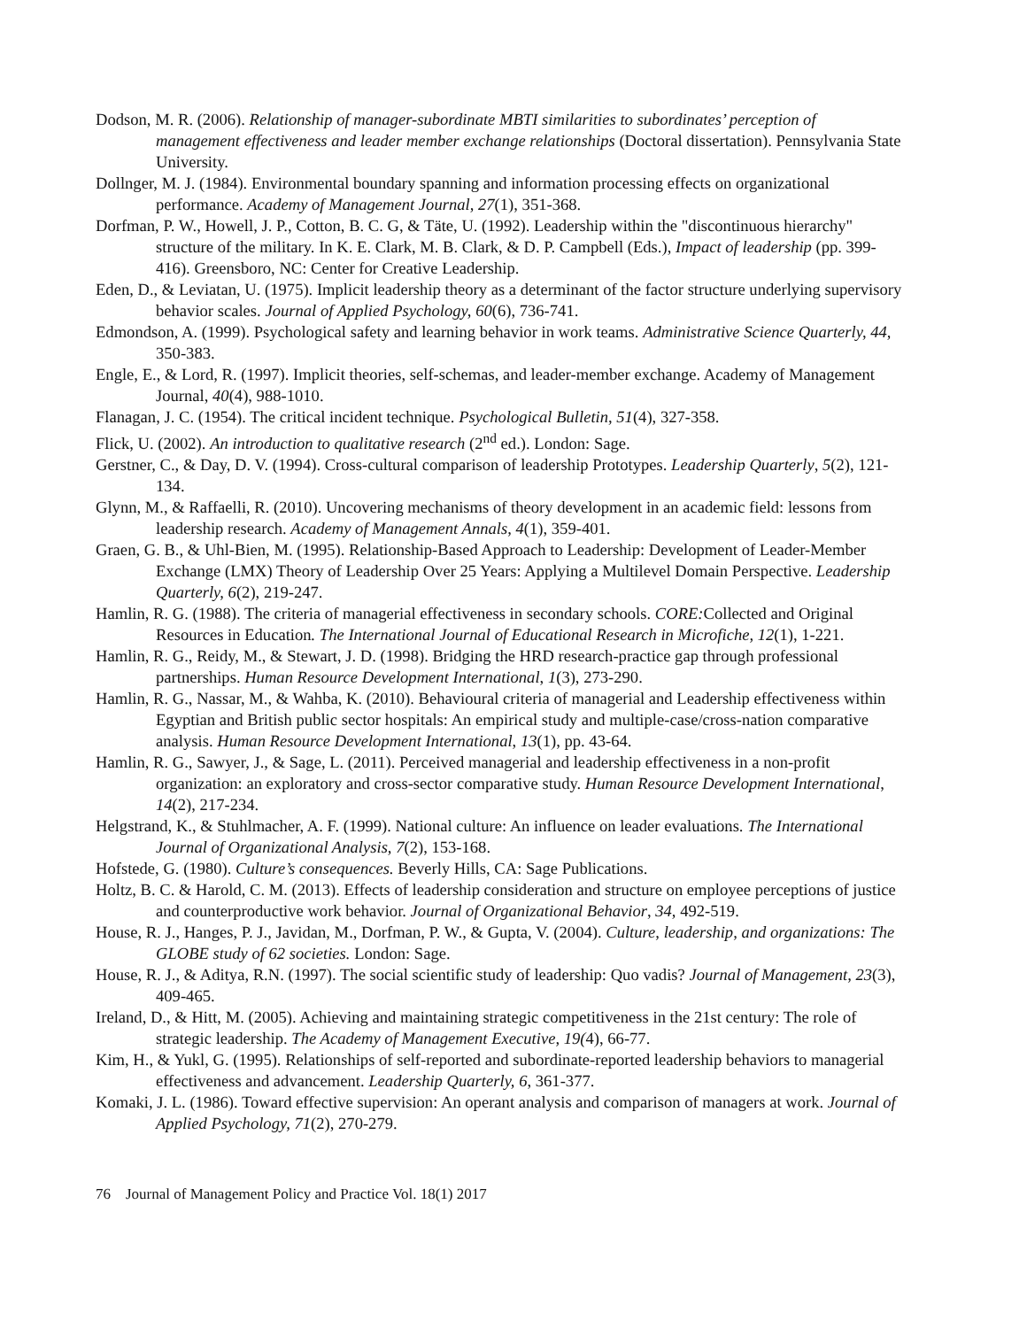Dodson, M. R. (2006). Relationship of manager-subordinate MBTI similarities to subordinates’ perception of management effectiveness and leader member exchange relationships (Doctoral dissertation). Pennsylvania State University.
Dollnger, M. J. (1984). Environmental boundary spanning and information processing effects on organizational performance. Academy of Management Journal, 27(1), 351-368.
Dorfman, P. W., Howell, J. P., Cotton, B. C. G, & Täte, U. (1992). Leadership within the "discontinuous hierarchy" structure of the military. In K. E. Clark, M. B. Clark, & D. P. Campbell (Eds.), Impact of leadership (pp. 399-416). Greensboro, NC: Center for Creative Leadership.
Eden, D., & Leviatan, U. (1975). Implicit leadership theory as a determinant of the factor structure underlying supervisory behavior scales. Journal of Applied Psychology, 60(6), 736-741.
Edmondson, A. (1999). Psychological safety and learning behavior in work teams. Administrative Science Quarterly, 44, 350-383.
Engle, E., & Lord, R. (1997). Implicit theories, self-schemas, and leader-member exchange. Academy of Management Journal, 40(4), 988-1010.
Flanagan, J. C. (1954). The critical incident technique. Psychological Bulletin, 51(4), 327-358.
Flick, U. (2002). An introduction to qualitative research (2<sup>nd</sup> ed.). London: Sage.
Gerstner, C., & Day, D. V. (1994). Cross-cultural comparison of leadership Prototypes. Leadership Quarterly, 5(2), 121-134.
Glynn, M., & Raffaelli, R. (2010). Uncovering mechanisms of theory development in an academic field: lessons from leadership research. Academy of Management Annals, 4(1), 359-401.
Graen, G. B., & Uhl-Bien, M. (1995). Relationship-Based Approach to Leadership: Development of Leader-Member Exchange (LMX) Theory of Leadership Over 25 Years: Applying a Multilevel Domain Perspective. Leadership Quarterly, 6(2), 219-247.
Hamlin, R. G. (1988). The criteria of managerial effectiveness in secondary schools. CORE: Collected and Original Resources in Education. The International Journal of Educational Research in Microfiche, 12(1), 1-221.
Hamlin, R. G., Reidy, M., & Stewart, J. D. (1998). Bridging the HRD research-practice gap through professional partnerships. Human Resource Development International, 1(3), 273-290.
Hamlin, R. G., Nassar, M., & Wahba, K. (2010). Behavioural criteria of managerial and Leadership effectiveness within Egyptian and British public sector hospitals: An empirical study and multiple-case/cross-nation comparative analysis. Human Resource Development International, 13(1), pp. 43-64.
Hamlin, R. G., Sawyer, J., & Sage, L. (2011). Perceived managerial and leadership effectiveness in a non-profit organization: an exploratory and cross-sector comparative study. Human Resource Development International, 14(2), 217-234.
Helgstrand, K., & Stuhlmacher, A. F. (1999). National culture: An influence on leader evaluations. The International Journal of Organizational Analysis, 7(2), 153-168.
Hofstede, G. (1980). Culture’s consequences. Beverly Hills, CA: Sage Publications.
Holtz, B. C. & Harold, C. M. (2013). Effects of leadership consideration and structure on employee perceptions of justice and counterproductive work behavior. Journal of Organizational Behavior, 34, 492-519.
House, R. J., Hanges, P. J., Javidan, M., Dorfman, P. W., & Gupta, V. (2004). Culture, leadership, and organizations: The GLOBE study of 62 societies. London: Sage.
House, R. J., & Aditya, R.N. (1997). The social scientific study of leadership: Quo vadis? Journal of Management, 23(3), 409-465.
Ireland, D., & Hitt, M. (2005). Achieving and maintaining strategic competitiveness in the 21st century: The role of strategic leadership. The Academy of Management Executive, 19(4), 66-77.
Kim, H., & Yukl, G. (1995). Relationships of self-reported and subordinate-reported leadership behaviors to managerial effectiveness and advancement. Leadership Quarterly, 6, 361-377.
Komaki, J. L. (1986). Toward effective supervision: An operant analysis and comparison of managers at work. Journal of Applied Psychology, 71(2), 270-279.
76 Journal of Management Policy and Practice Vol. 18(1) 2017